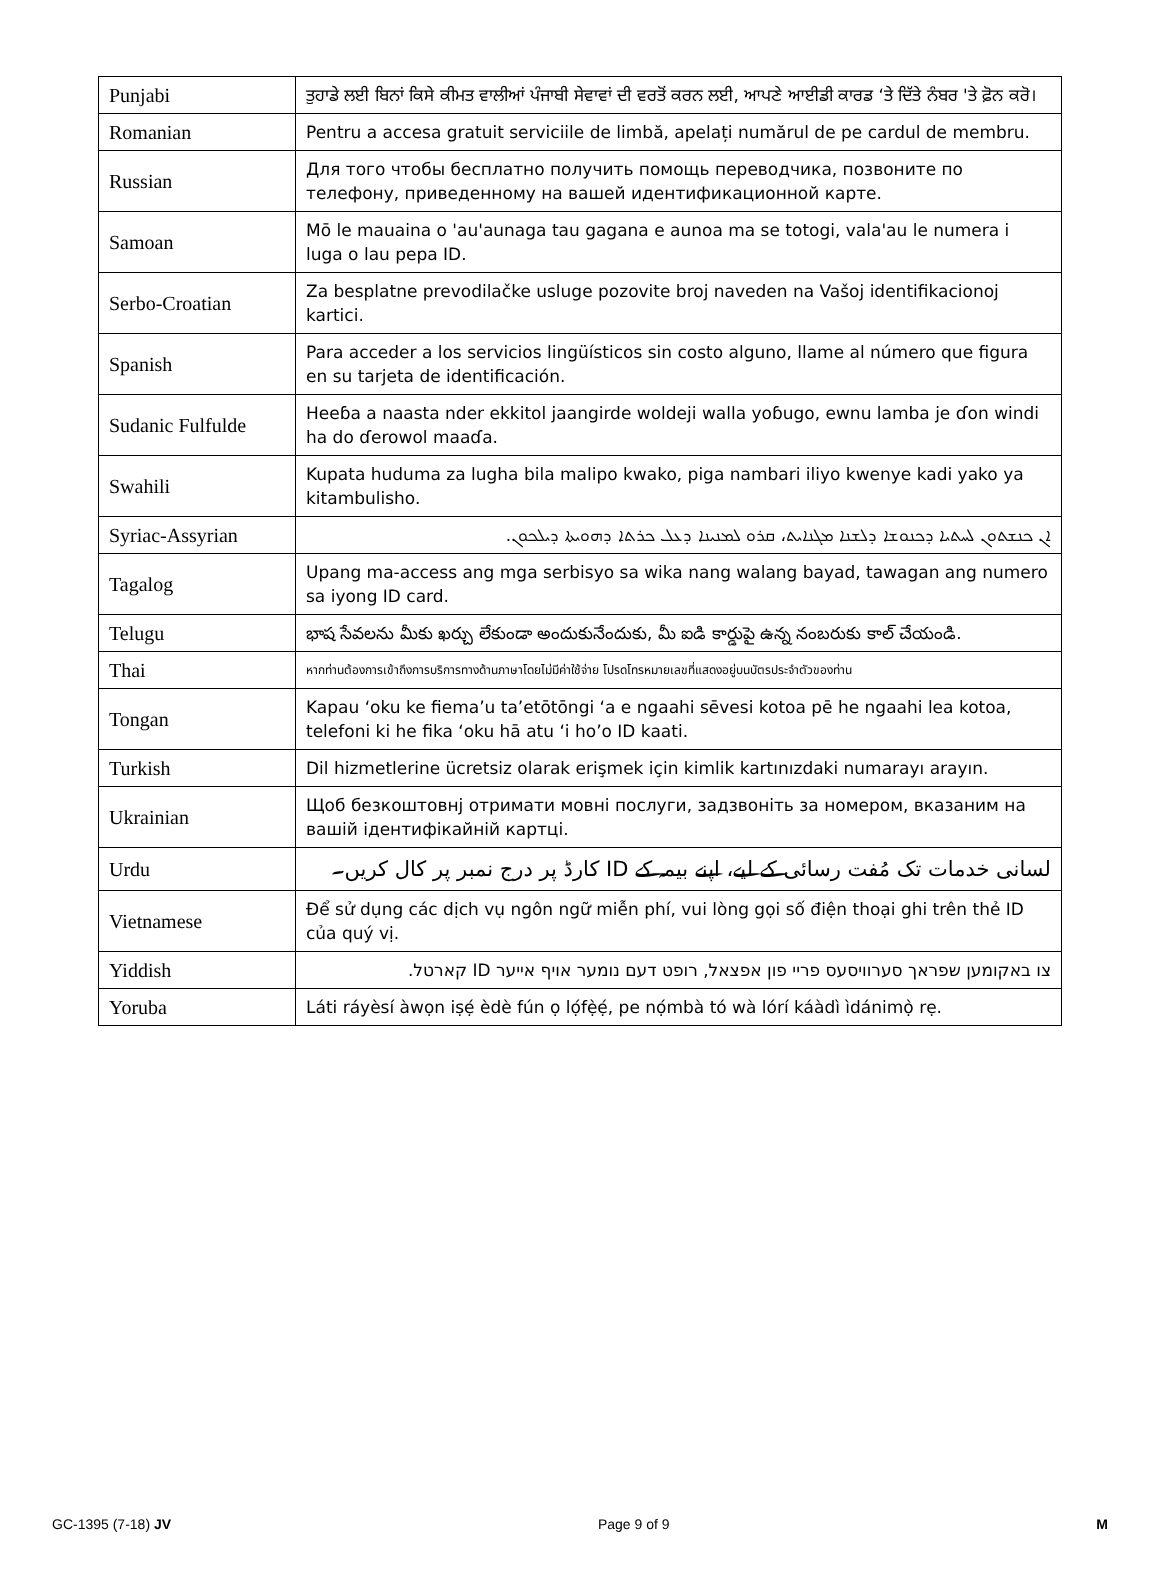| Punjabi | ਤੁਹਾਡੇ ਲਈ ਬਿਨਾਂ ਕਿਸੇ ਕੀਮਤ ਵਾਲੀਆਂ ਪੰਜਾਬੀ ਸੇਵਾਵਾਂ ਦੀ ਵਰਤੋਂ ਕਰਨ ਲਈ, ਆਪਣੇ ਆਈਡੀ ਕਾਰਡ ‘ਤੇ ਦਿੱਤੇ ਨੰਬਰ 'ਤੇ ਫ਼ੋਨ ਕਰੋ। |
| Romanian | Pentru a accesa gratuit serviciile de limbă, apelați numărul de pe cardul de membru. |
| Russian | Для того чтобы бесплатно получить помощь переводчика, позвоните по телефону, приведенному на вашей идентификационной карте. |
| Samoan | Mō le mauaina o 'au'aunaga tau gagana e aunoa ma se totogi, vala'au le numera i luga o lau pepa ID. |
| Serbo-Croatian | Za besplatne prevodilačke usluge pozovite broj naveden na Vašoj identifikacionoj kartici. |
| Spanish | Para acceder a los servicios lingüísticos sin costo alguno, llame al número que figura en su tarjeta de identificación. |
| Sudanic Fulfulde | Heeɓa a naasta nder ekkitol jaangirde woldeji walla yoɓugo, ewnu lamba je ɗon windi ha do ɗerowol maaɗa. |
| Swahili | Kupata huduma za lugha bila malipo kwako, piga nambari iliyo kwenye kadi yako ya kitambulisho. |
| Syriac-Assyrian | ܐܢ ܟܢܫܬܘܢ ܠܚܬܝܐ ܕܟܢܘܫܐ ܕܠܫܢܐ ܡܓܢܐܝܬ، ܩܪܘ ܠܡܢܝܢܐ ܕܥܠ ܟܪܬܐ ܕܗܘܝܬܐ ܕܝܠܟܘܢ. |
| Tagalog | Upang ma-access ang mga serbisyo sa wika nang walang bayad, tawagan ang numero sa iyong ID card. |
| Telugu | భాష సేవలను మీకు ఖర్చు లేకుండా అందుకునేందుకు, మీ ఐడి కార్డుపై ఉన్న నంబరుకు కాల్ చేయండి. |
| Thai | หากท่านต้องการเข้าถึงการบริการทางด้านภาษาโดยไม่มีค่าใช้จ่าย โปรดโทรหมายเลขที่แสดงอยู่บนบัตรประจำตัวของท่าน |
| Tongan | Kapau ‘oku ke fiema’u ta’etōtōngi ‘a e ngaahi sēvesi kotoa pē he ngaahi lea kotoa, telefoni ki he fika ‘oku hā atu ‘i ho’o ID kaati. |
| Turkish | Dil hizmetlerine ücretsiz olarak erişmek için kimlik kartınızdaki numarayı arayın. |
| Ukrainian | Щоб безкоштовнj отримати мовні послуги, задзвоніть за номером, вказаним на вашій ідентифікайній картці. |
| Urdu | لسانی خدمات تک مُفت رسائی کے لیے، اپنے بیمہ کے ID کارڈ پر درج نمبر پر کال کریں۔ |
| Vietnamese | Để sử dụng các dịch vụ ngôn ngữ miễn phí, vui lòng gọi số điện thoại ghi trên thẻ ID của quý vị. |
| Yiddish | צו באקומען שפראך סערוויסעס פריי פון אפצאל, רופט דעם נומער אויף אייער ID קארטל. |
| Yoruba | Láti ráyèsí àwọn iṣẹ́ èdè fún ọ lọ́fẹ̀ẹ́, pe nọ́mbà tó wà lórí káàdì ìdánimọ̀ rẹ. |
GC-1395 (7-18) JV Page 9 of 9 M